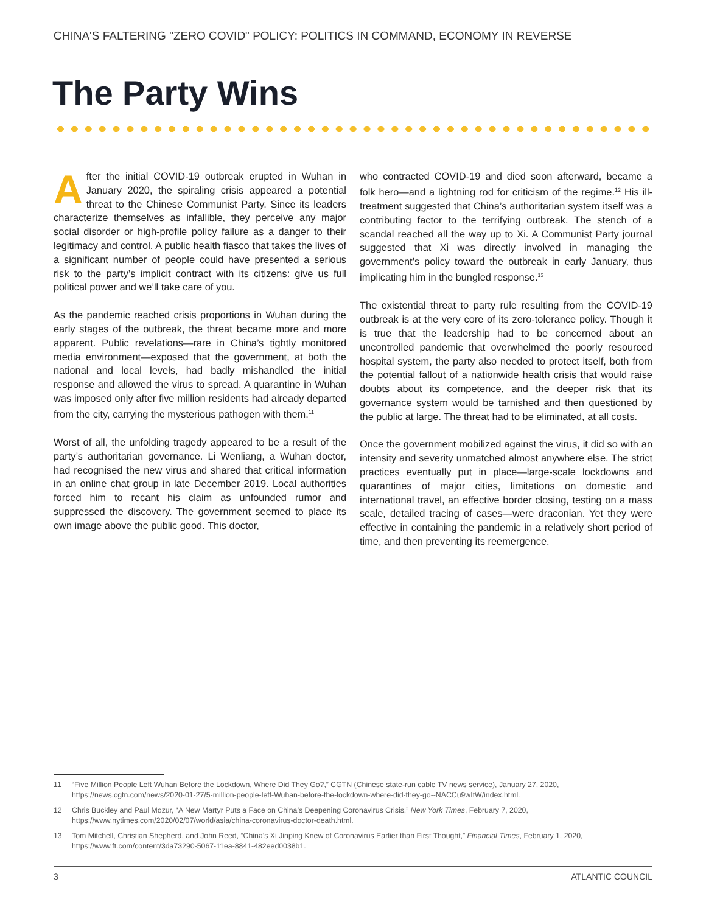CHINA'S FALTERING "ZERO COVID" POLICY: POLITICS IN COMMAND, ECONOMY IN REVERSE
The Party Wins
After the initial COVID-19 outbreak erupted in Wuhan in January 2020, the spiraling crisis appeared a potential threat to the Chinese Communist Party. Since its leaders characterize themselves as infallible, they perceive any major social disorder or high-profile policy failure as a danger to their legitimacy and control. A public health fiasco that takes the lives of a significant number of people could have presented a serious risk to the party’s implicit contract with its citizens: give us full political power and we’ll take care of you.
As the pandemic reached crisis proportions in Wuhan during the early stages of the outbreak, the threat became more and more apparent. Public revelations—rare in China’s tightly monitored media environment—exposed that the government, at both the national and local levels, had badly mishandled the initial response and allowed the virus to spread. A quarantine in Wuhan was imposed only after five million residents had already departed from the city, carrying the mysterious pathogen with them.<sup>11</sup>
Worst of all, the unfolding tragedy appeared to be a result of the party’s authoritarian governance. Li Wenliang, a Wuhan doctor, had recognised the new virus and shared that critical information in an online chat group in late December 2019. Local authorities forced him to recant his claim as unfounded rumor and suppressed the discovery. The government seemed to place its own image above the public good. This doctor,
who contracted COVID-19 and died soon afterward, became a folk hero—and a lightning rod for criticism of the regime.<sup>12</sup> His ill-treatment suggested that China’s authoritarian system itself was a contributing factor to the terrifying outbreak. The stench of a scandal reached all the way up to Xi. A Communist Party journal suggested that Xi was directly involved in managing the government’s policy toward the outbreak in early January, thus implicating him in the bungled response.<sup>13</sup>
The existential threat to party rule resulting from the COVID-19 outbreak is at the very core of its zero-tolerance policy. Though it is true that the leadership had to be concerned about an uncontrolled pandemic that overwhelmed the poorly resourced hospital system, the party also needed to protect itself, both from the potential fallout of a nationwide health crisis that would raise doubts about its competence, and the deeper risk that its governance system would be tarnished and then questioned by the public at large. The threat had to be eliminated, at all costs.
Once the government mobilized against the virus, it did so with an intensity and severity unmatched almost anywhere else. The strict practices eventually put in place—large-scale lockdowns and quarantines of major cities, limitations on domestic and international travel, an effective border closing, testing on a mass scale, detailed tracing of cases—were draconian. Yet they were effective in containing the pandemic in a relatively short period of time, and then preventing its reemergence.
11 “Five Million People Left Wuhan Before the Lockdown, Where Did They Go?,” CGTN (Chinese state-run cable TV news service), January 27, 2020, https://news.cgtn.com/news/2020-01-27/5-million-people-left-Wuhan-before-the-lockdown-where-did-they-go--NACCu9wItW/index.html.
12 Chris Buckley and Paul Mozur, “A New Martyr Puts a Face on China’s Deepening Coronavirus Crisis,” New York Times, February 7, 2020, https://www.nytimes.com/2020/02/07/world/asia/china-coronavirus-doctor-death.html.
13 Tom Mitchell, Christian Shepherd, and John Reed, “China’s Xi Jinping Knew of Coronavirus Earlier than First Thought,” Financial Times, February 1, 2020, https://www.ft.com/content/3da73290-5067-11ea-8841-482eed0038b1.
3 ATLANTIC COUNCIL